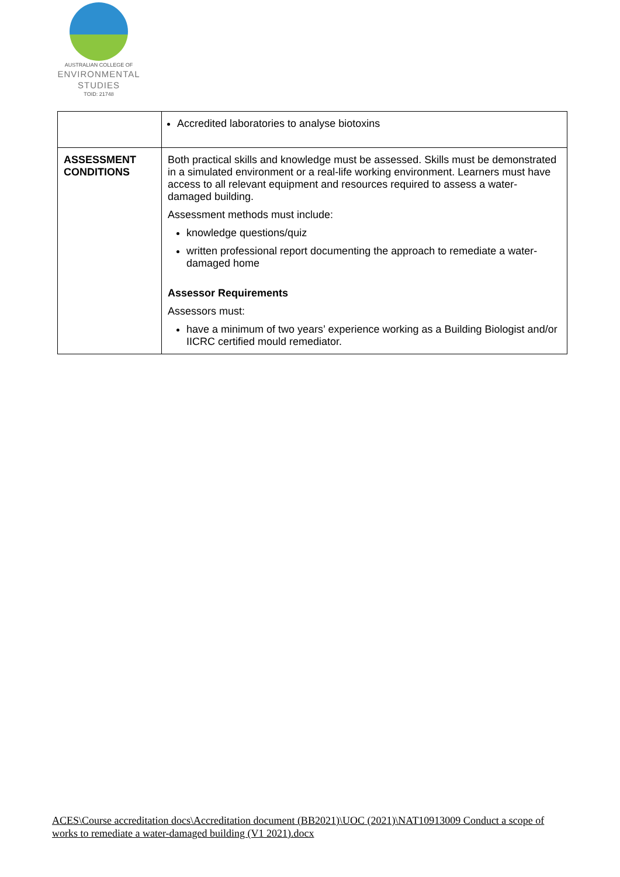AUSTRALIAN COLLEGE OF
ENVIRONMENTAL
STUDIES
TOID: 21748
| | Accredited laboratories to analyse biotoxins |
| ASSESSMENT CONDITIONS | Both practical skills and knowledge must be assessed. Skills must be demonstrated in a simulated environment or a real-life working environment. Learners must have access to all relevant equipment and resources required to assess a water-damaged building. Assessment methods must include: knowledge questions/quiz written professional report documenting the approach to remediate a water-damaged home Assessor Requirements Assessors must: have a minimum of two years’ experience working as a Building Biologist and/or IICRC certified mould remediator. |
ACES\Course accreditation docs\Accreditation document (BB2021)\UOC (2021)\NAT10913009 Conduct a scope of works to remediate a water-damaged building (V1 2021).docx